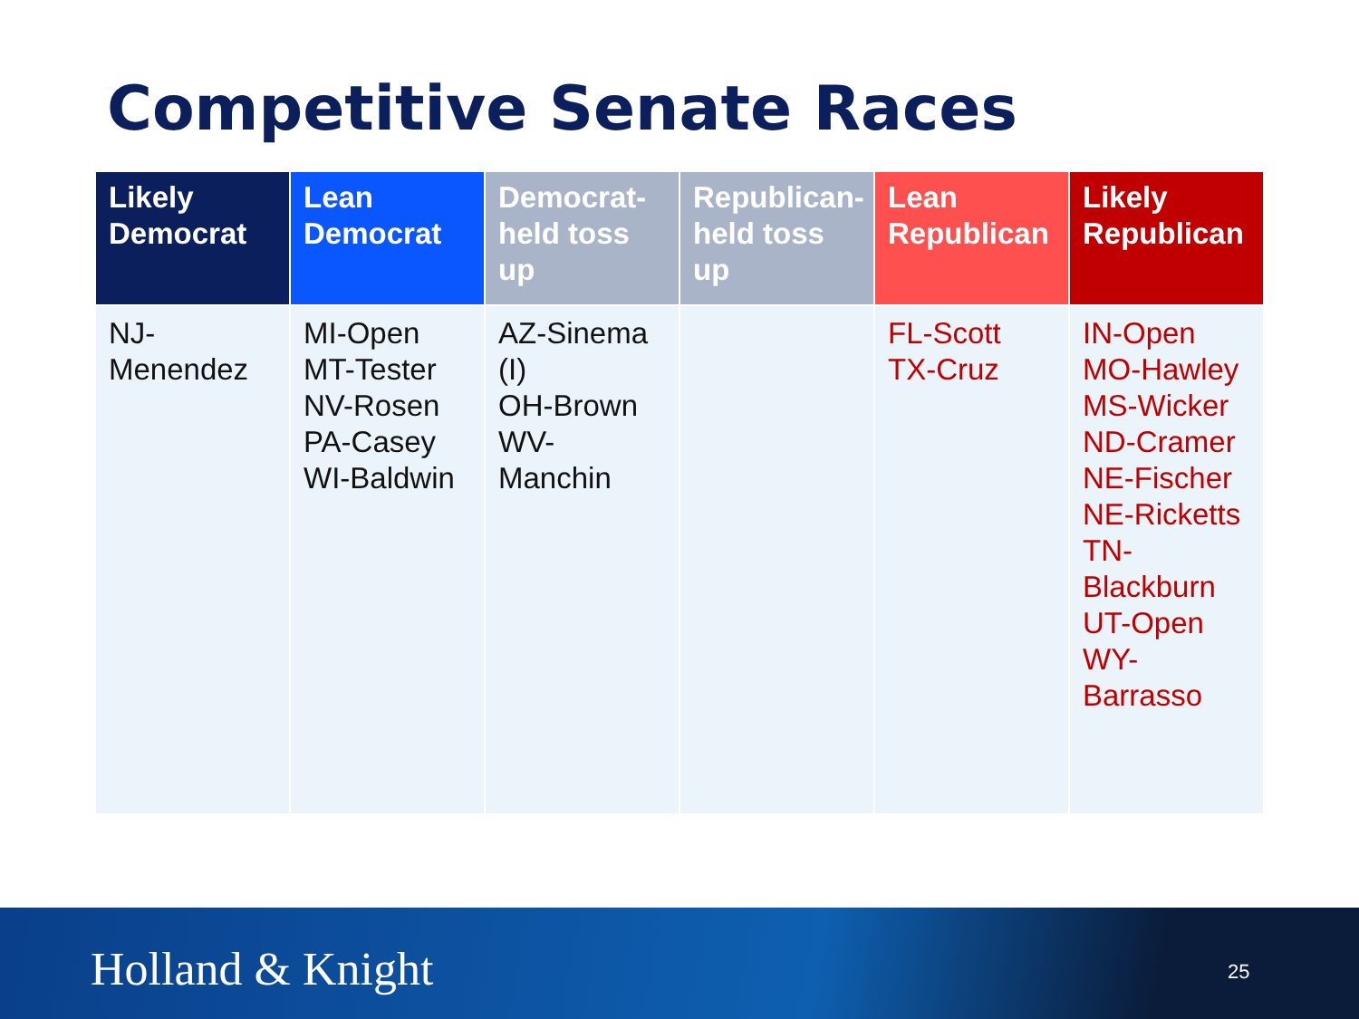Competitive Senate Races
| Likely Democrat | Lean Democrat | Democrat-held toss up | Republican-held toss up | Lean Republican | Likely Republican |
| --- | --- | --- | --- | --- | --- |
| NJ- Menendez | MI-Open MT-Tester NV-Rosen PA-Casey WI-Baldwin | AZ-Sinema (I) OH-Brown WV- Manchin | | FL-Scott TX-Cruz | IN-Open MO-Hawley MS-Wicker ND-Cramer NE-Fischer NE-Ricketts TN- Blackburn UT-Open WY- Barrasso |
Holland & Knight 25